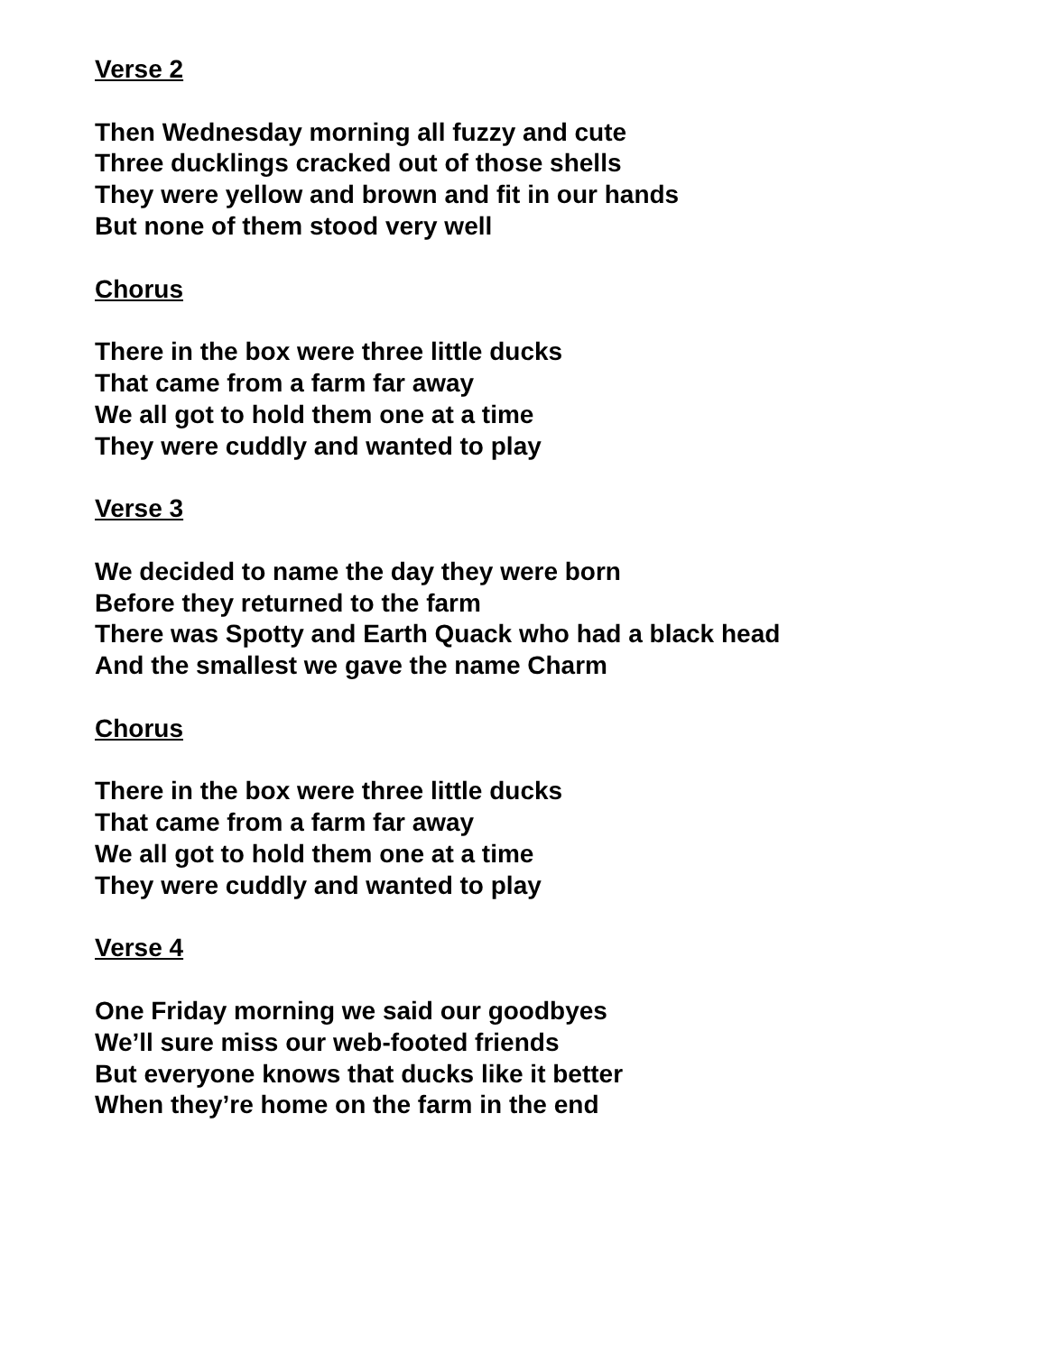Verse 2
Then Wednesday morning all fuzzy and cute
Three ducklings cracked out of those shells
They were yellow and brown and fit in our hands
But none of them stood very well
Chorus
There in the box were three little ducks
That came from a farm far away
We all got to hold them one at a time
They were cuddly and wanted to play
Verse 3
We decided to name the day they were born
Before they returned to the farm
There was Spotty and Earth Quack who had a black head
And the smallest we gave the name Charm
Chorus
There in the box were three little ducks
That came from a farm far away
We all got to hold them one at a time
They were cuddly and wanted to play
Verse 4
One Friday morning we said our goodbyes
We’ll sure miss our web-footed friends
But everyone knows that ducks like it better
When they’re home on the farm in the end